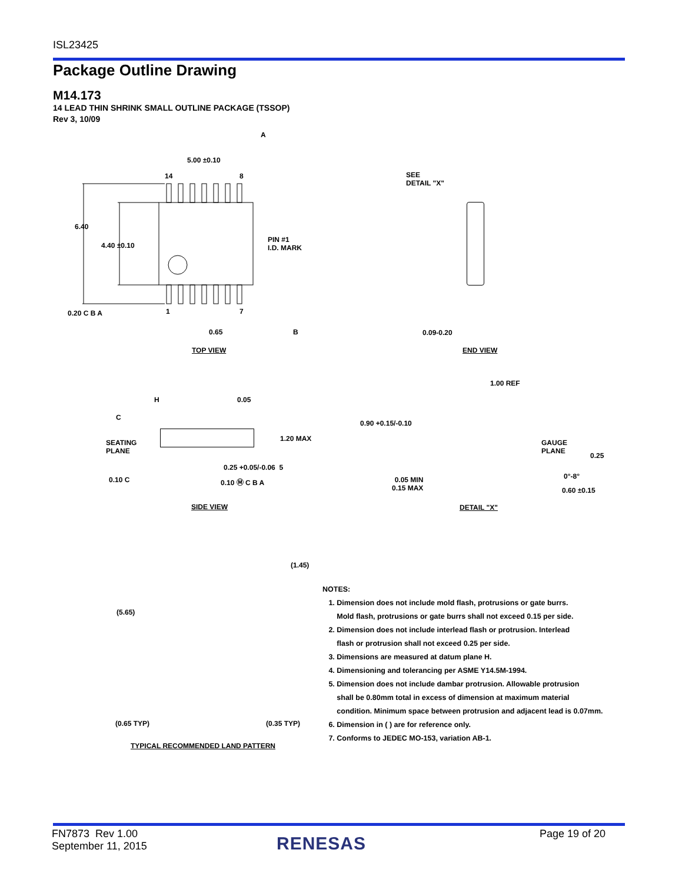ISL23425
Package Outline Drawing
M14.173
14 LEAD THIN SHRINK SMALL OUTLINE PACKAGE (TSSOP)
Rev 3, 10/09
5.00 ±0.10
14 8
6.40
4.40 ±0.10
PIN #1
I.D. MARK
0.20 C B A 1 7
0.65 B
A
TOP VIEW
SEE
DETAIL "X"
0.09-0.20
END VIEW
H
C
0.05
SEATING
PLANE
1.20 MAX
0.25 +0.05/-0.06 5
0.10 C 0.10 Ⓜ C B A
SIDE VIEW
1.00 REF
0.90 +0.15/-0.10
GAUGE
PLANE
0.25
0°-8°
0.05 MIN
0.15 MAX
0.60 ±0.15
DETAIL "X"
(1.45)
(5.65)
(0.65 TYP) (0.35 TYP)
TYPICAL RECOMMENDED LAND PATTERN
NOTES:
1. Dimension does not include mold flash, protrusions or gate burrs.
Mold flash, protrusions or gate burrs shall not exceed 0.15 per side.
2. Dimension does not include interlead flash or protrusion. Interlead
flash or protrusion shall not exceed 0.25 per side.
3. Dimensions are measured at datum plane H.
4. Dimensioning and tolerancing per ASME Y14.5M-1994.
5. Dimension does not include dambar protrusion. Allowable protrusion
shall be 0.80mm total in excess of dimension at maximum material
condition. Minimum space between protrusion and adjacent lead is 0.07mm.
6. Dimension in ( ) are for reference only.
7. Conforms to JEDEC MO-153, variation AB-1.
FN7873 Rev 1.00
September 11, 2015
RENESAS Page 19 of 20